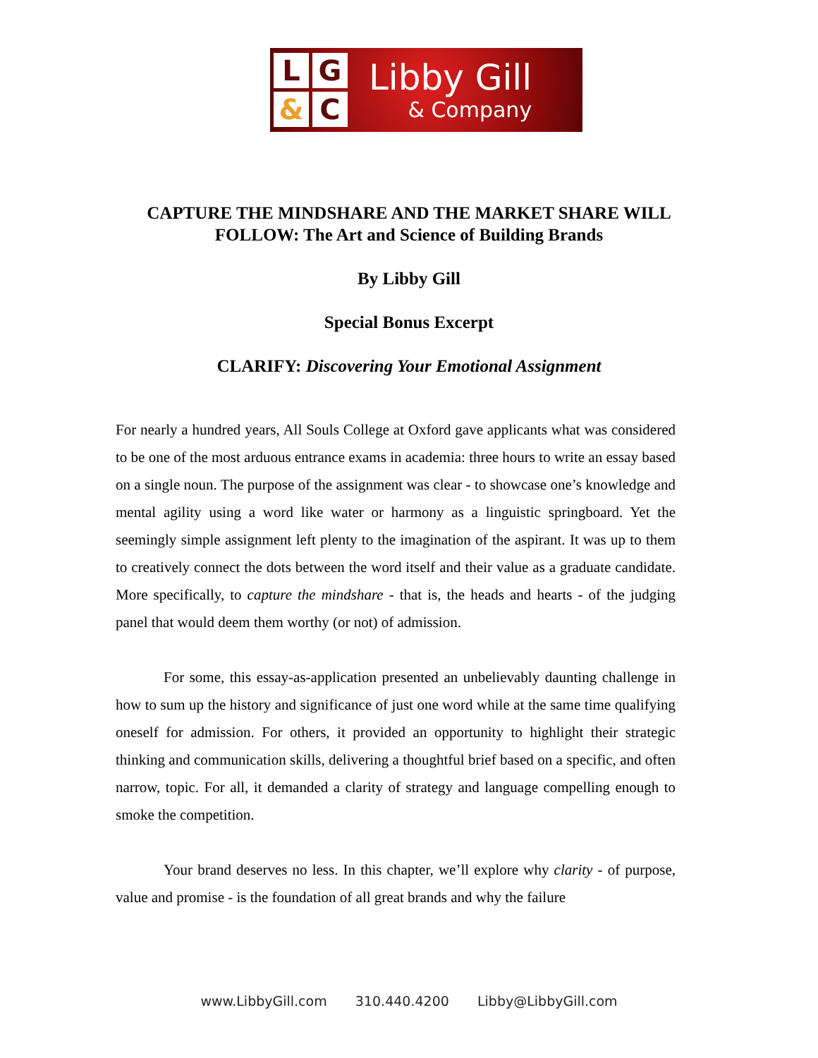L
G
&
C
Libby Gill
& Company
CAPTURE THE MINDSHARE AND THE MARKET SHARE WILL
FOLLOW: The Art and Science of Building Brands
By Libby Gill
Special Bonus Excerpt
CLARIFY: Discovering Your Emotional Assignment
For nearly a hundred years, All Souls College at Oxford gave applicants what was considered to be one of the most arduous entrance exams in academia: three hours to write an essay based on a single noun. The purpose of the assignment was clear - to showcase one’s knowledge and mental agility using a word like water or harmony as a linguistic springboard. Yet the seemingly simple assignment left plenty to the imagination of the aspirant. It was up to them to creatively connect the dots between the word itself and their value as a graduate candidate. More specifically, to capture the mindshare - that is, the heads and hearts - of the judging panel that would deem them worthy (or not) of admission.
For some, this essay-as-application presented an unbelievably daunting challenge in how to sum up the history and significance of just one word while at the same time qualifying oneself for admission. For others, it provided an opportunity to highlight their strategic thinking and communication skills, delivering a thoughtful brief based on a specific, and often narrow, topic. For all, it demanded a clarity of strategy and language compelling enough to smoke the competition.
Your brand deserves no less. In this chapter, we’ll explore why clarity - of purpose, value and promise - is the foundation of all great brands and why the failure
www.LibbyGill.com 310.440.4200 Libby@LibbyGill.com